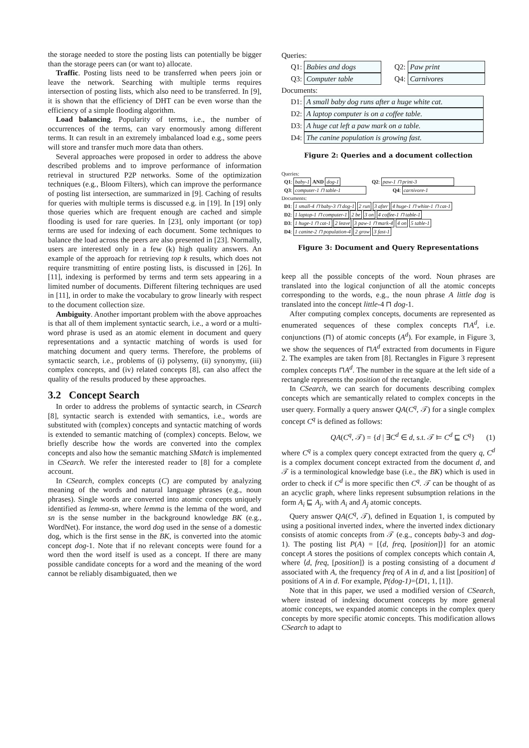the storage needed to store the posting lists can potentially be bigger than the storage peers can (or want to) allocate.
Traffic. Posting lists need to be transferred when peers join or leave the network. Searching with multiple terms requires intersection of posting lists, which also need to be transferred. In [9], it is shown that the efficiency of DHT can be even worse than the efficiency of a simple flooding algorithm.
Load balancing. Popularity of terms, i.e., the number of occurrences of the terms, can vary enormously among different terms. It can result in an extremely imbalanced load e.g., some peers will store and transfer much more data than others.
Several approaches were proposed in order to address the above described problems and to improve performance of information retrieval in structured P2P networks. Some of the optimization techniques (e.g., Bloom Filters), which can improve the performance of posting list intersection, are summarized in [9]. Caching of results for queries with multiple terms is discussed e.g. in [19]. In [19] only those queries which are frequent enough are cached and simple flooding is used for rare queries. In [23], only important (or top) terms are used for indexing of each document. Some techniques to balance the load across the peers are also presented in [23]. Normally, users are interested only in a few (k) high quality answers. An example of the approach for retrieving top k results, which does not require transmitting of entire posting lists, is discussed in [26]. In [11], indexing is performed by terms and term sets appearing in a limited number of documents. Different filtering techniques are used in [11], in order to make the vocabulary to grow linearly with respect to the document collection size.
Ambiguity. Another important problem with the above approaches is that all of them implement syntactic search, i.e., a word or a multi-word phrase is used as an atomic element in document and query representations and a syntactic matching of words is used for matching document and query terms. Therefore, the problems of syntactic search, i.e., problems of (i) polysemy, (ii) synonymy, (iii) complex concepts, and (iv) related concepts [8], can also affect the quality of the results produced by these approaches.
3.2 Concept Search
In order to address the problems of syntactic search, in CSearch [8], syntactic search is extended with semantics, i.e., words are substituted with (complex) concepts and syntactic matching of words is extended to semantic matching of (complex) concepts. Below, we briefly describe how the words are converted into the complex concepts and also how the semantic matching SMatch is implemented in CSearch. We refer the interested reader to [8] for a complete account.
In CSearch, complex concepts (C) are computed by analyzing meaning of the words and natural language phrases (e.g., noun phrases). Single words are converted into atomic concepts uniquely identified as lemma-sn, where lemma is the lemma of the word, and sn is the sense number in the background knowledge BK (e.g., WordNet). For instance, the word dog used in the sense of a domestic dog, which is the first sense in the BK, is converted into the atomic concept dog-1. Note that if no relevant concepts were found for a word then the word itself is used as a concept. If there are many possible candidate concepts for a word and the meaning of the word cannot be reliably disambiguated, then we
Queries:
Q1: Babies and dogs Q2: Paw print
Q3: Computer table Q4: Carnivores
Documents:
D1: A small baby dog runs after a huge white cat.
D2: A laptop computer is on a coffee table.
D3: A huge cat left a paw mark on a table.
D4: The canine population is growing fast.
Figure 2: Queries and a document collection
Queries:
Q1: baby-1 AND dog-1 Q2: paw-1 ⊓ print-3
Q3: computer-1 ⊓ table-1 Q4: carnivore-1
Documents:
D1: 1 small-4 ⊓ baby-3 ⊓ dog-1 2 run 3 after 4 huge-1 ⊓ white-1 ⊓ cat-1
D2: 1 laptop-1 ⊓ computer-1 2 be 3 on 4 coffee-1 ⊓ table-1
D3: 1 huge-1 ⊓ cat-1 2 leave 3 paw-1 ⊓ mark-4 4 on 5 table-1
D4: 1 canine-2 ⊓ population-4 2 grow 3 fast-1
Figure 3: Document and Query Representations
keep all the possible concepts of the word. Noun phrases are translated into the logical conjunction of all the atomic concepts corresponding to the words, e.g., the noun phrase A little dog is translated into the concept little-4 ⊓ dog-1.
After computing complex concepts, documents are represented as enumerated sequences of these complex concepts ⊓A<sup>d</sup>, i.e. conjunctions (⊓) of atomic concepts (A<sup>d</sup>). For example, in Figure 3, we show the sequences of ⊓A<sup>d</sup> extracted from documents in Figure 2. The examples are taken from [8]. Rectangles in Figure 3 represent complex concepts ⊓A<sup>d</sup>. The number in the square at the left side of a rectangle represents the position of the rectangle.
In CSearch, we can search for documents describing complex concepts which are semantically related to complex concepts in the user query. Formally a query answer QA(C<sup>q</sup>, 𝒯) for a single complex concept C<sup>q</sup> is defined as follows:
QA(C<sup>q</sup>, 𝒯) = {d | ∃C<sup>d</sup> ∈ d, s.t. 𝒯 ⊨ C<sup>d</sup> ⊑ C<sup>q</sup>} (1)
where C<sup>q</sup> is a complex query concept extracted from the query q, C<sup>d</sup> is a complex document concept extracted from the document d, and 𝒯 is a terminological knowledge base (i.e., the BK) which is used in order to check if C<sup>d</sup> is more specific then C<sup>q</sup>. 𝒯 can be thought of as an acyclic graph, where links represent subsumption relations in the form A<sub>i</sub> ⊑ A<sub>j</sub>, with A<sub>i</sub> and A<sub>j</sub> atomic concepts.
Query answer QA(C<sup>q</sup>, 𝒯), defined in Equation 1, is computed by using a positional inverted index, where the inverted index dictionary consists of atomic concepts from 𝒯 (e.g., concepts baby-3 and dog-1). The posting list P(A) = [⟨d, freq, [position]⟩] for an atomic concept A stores the positions of complex concepts which contain A, where ⟨d, freq, [position]⟩ is a posting consisting of a document d associated with A, the frequency freq of A in d, and a list [position] of positions of A in d. For example, P(dog-1)=⟨D1, 1, [1]⟩.
Note that in this paper, we used a modified version of CSearch, where instead of indexing document concepts by more general atomic concepts, we expanded atomic concepts in the complex query concepts by more specific atomic concepts. This modification allows CSearch to adapt to